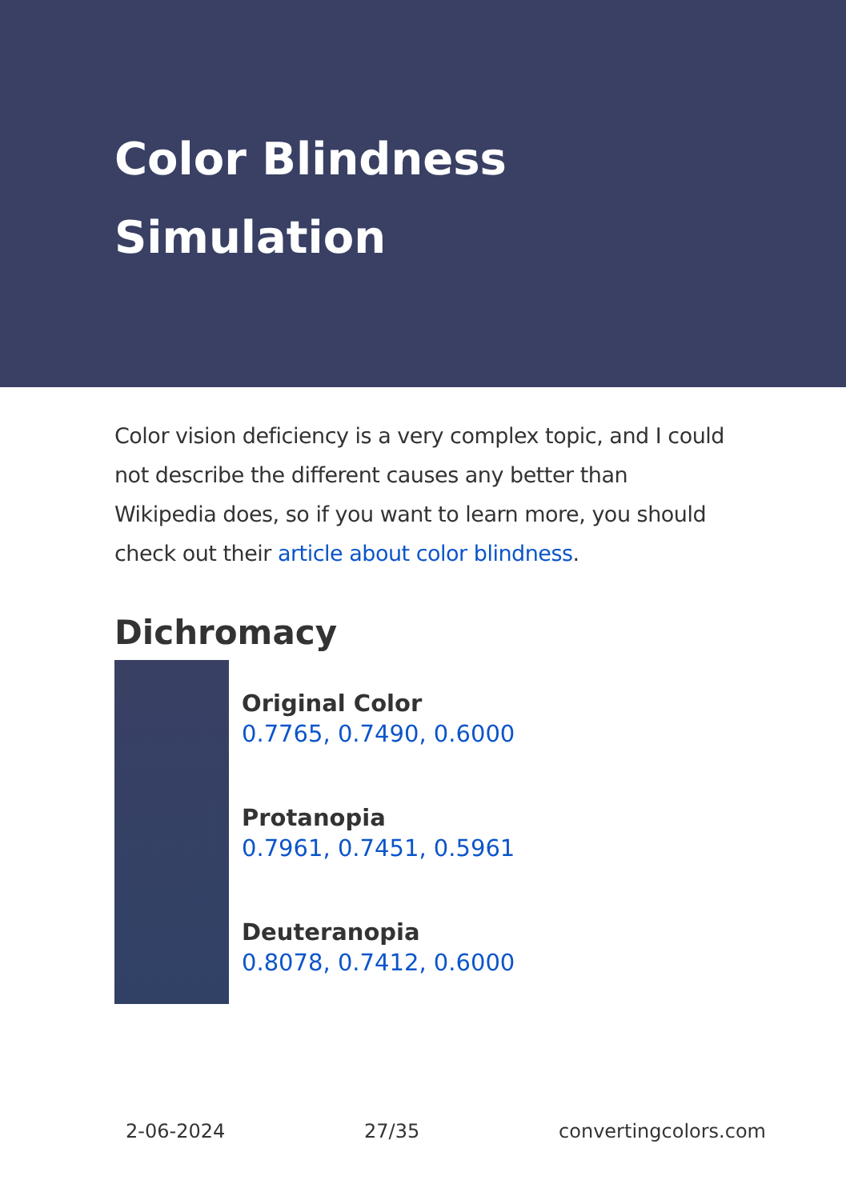Color Blindness
Simulation
Color vision deficiency is a very complex topic, and I could not describe the different causes any better than Wikipedia does, so if you want to learn more, you should check out their article about color blindness.
Dichromacy
Original Color
0.7765, 0.7490, 0.6000
Protanopia
0.7961, 0.7451, 0.5961
Deuteranopia
0.8078, 0.7412, 0.6000
2-06-2024 27/35 convertingcolors.com